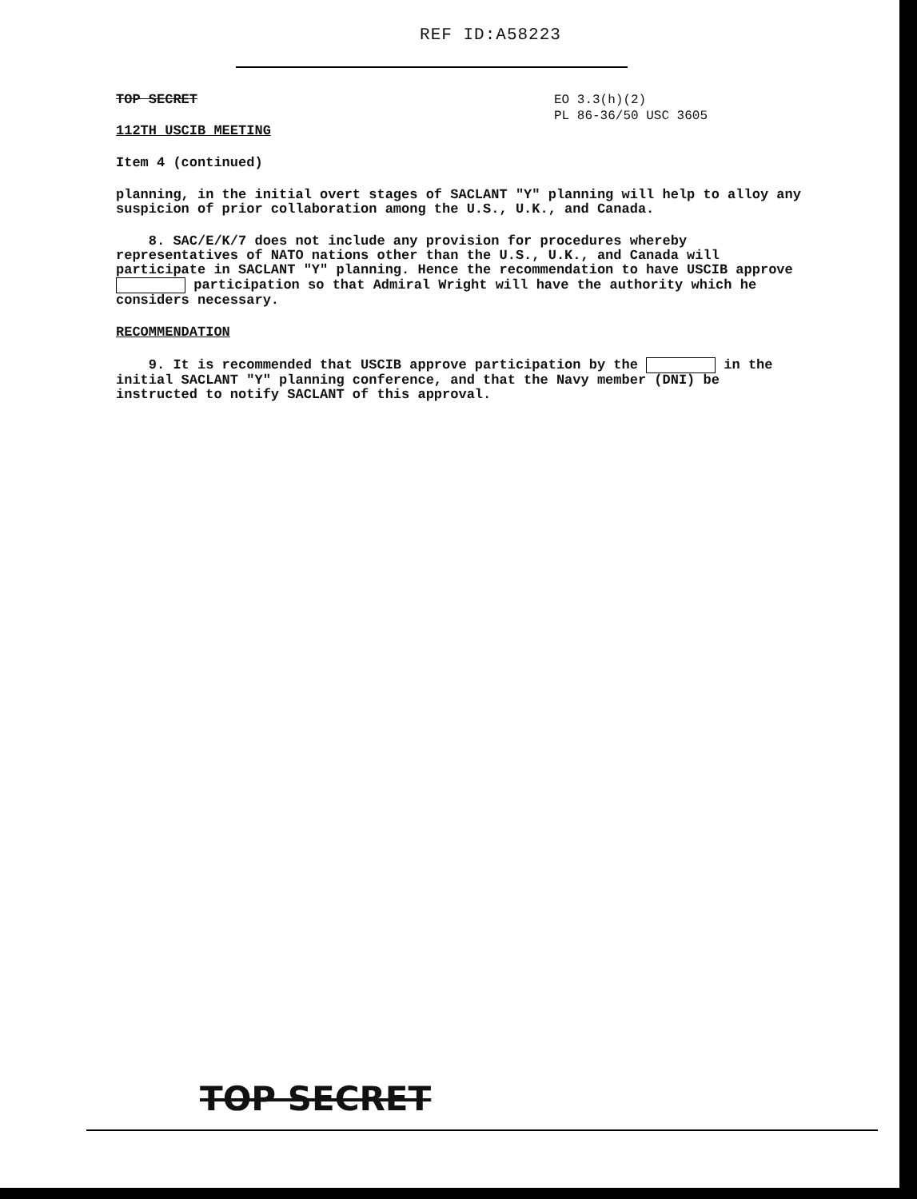REF ID:A58223
TOP SECRET EO 3.3(h)(2)
PL 86-36/50 USC 3605
112TH USCIB MEETING
Item 4 (continued)
planning, in the initial overt stages of SACLANT "Y" planning will help to alloy any suspicion of prior collaboration among the U.S., U.K., and Canada.
8. SAC/E/K/7 does not include any provision for procedures whereby representatives of NATO nations other than the U.S., U.K., and Canada will participate in SACLANT "Y" planning. Hence the recommendation to have USCIB approve participation so that Admiral Wright will have the authority which he considers necessary.
RECOMMENDATION
9. It is recommended that USCIB approve participation by the in the initial SACLANT "Y" planning conference, and that the Navy member (DNI) be instructed to notify SACLANT of this approval.
TOP SECRET